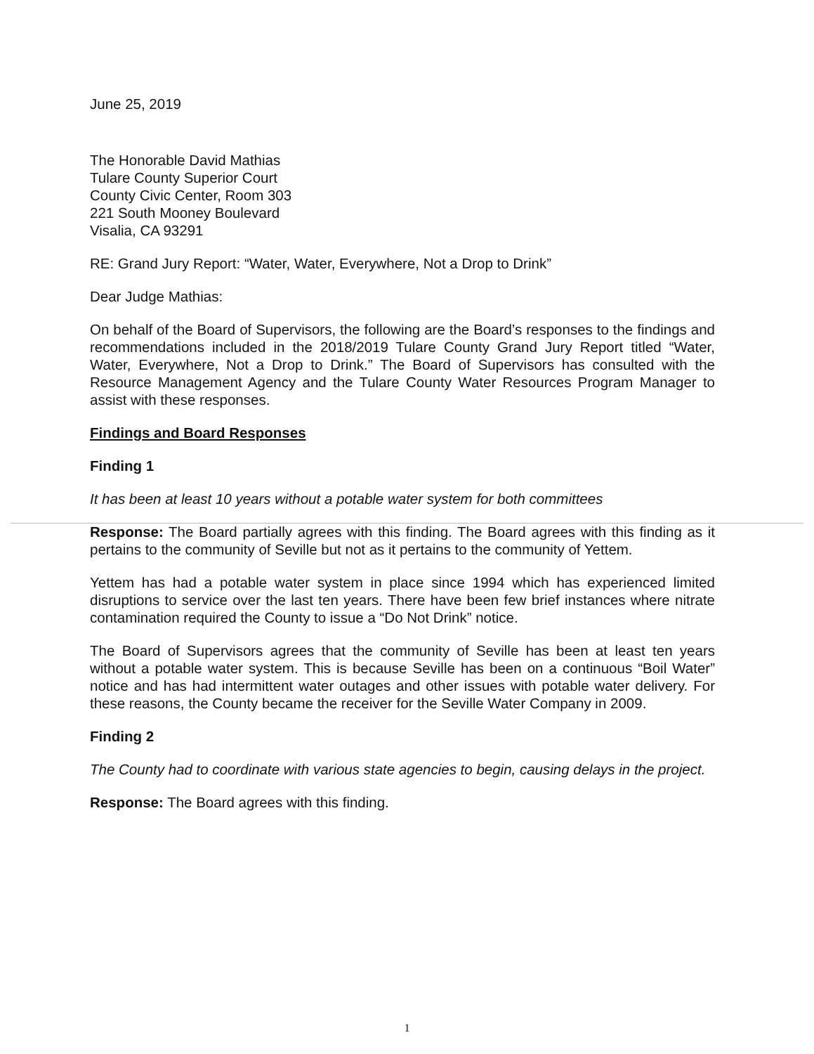June 25, 2019
The Honorable David Mathias
Tulare County Superior Court
County Civic Center, Room 303
221 South Mooney Boulevard
Visalia, CA 93291
RE: Grand Jury Report: “Water, Water, Everywhere, Not a Drop to Drink”
Dear Judge Mathias:
On behalf of the Board of Supervisors, the following are the Board’s responses to the findings and recommendations included in the 2018/2019 Tulare County Grand Jury Report titled “Water, Water, Everywhere, Not a Drop to Drink.” The Board of Supervisors has consulted with the Resource Management Agency and the Tulare County Water Resources Program Manager to assist with these responses.
Findings and Board Responses
Finding 1
It has been at least 10 years without a potable water system for both committees
Response: The Board partially agrees with this finding. The Board agrees with this finding as it pertains to the community of Seville but not as it pertains to the community of Yettem.
Yettem has had a potable water system in place since 1994 which has experienced limited disruptions to service over the last ten years. There have been few brief instances where nitrate contamination required the County to issue a “Do Not Drink” notice.
The Board of Supervisors agrees that the community of Seville has been at least ten years without a potable water system. This is because Seville has been on a continuous “Boil Water” notice and has had intermittent water outages and other issues with potable water delivery. For these reasons, the County became the receiver for the Seville Water Company in 2009.
Finding 2
The County had to coordinate with various state agencies to begin, causing delays in the project.
Response: The Board agrees with this finding.
1